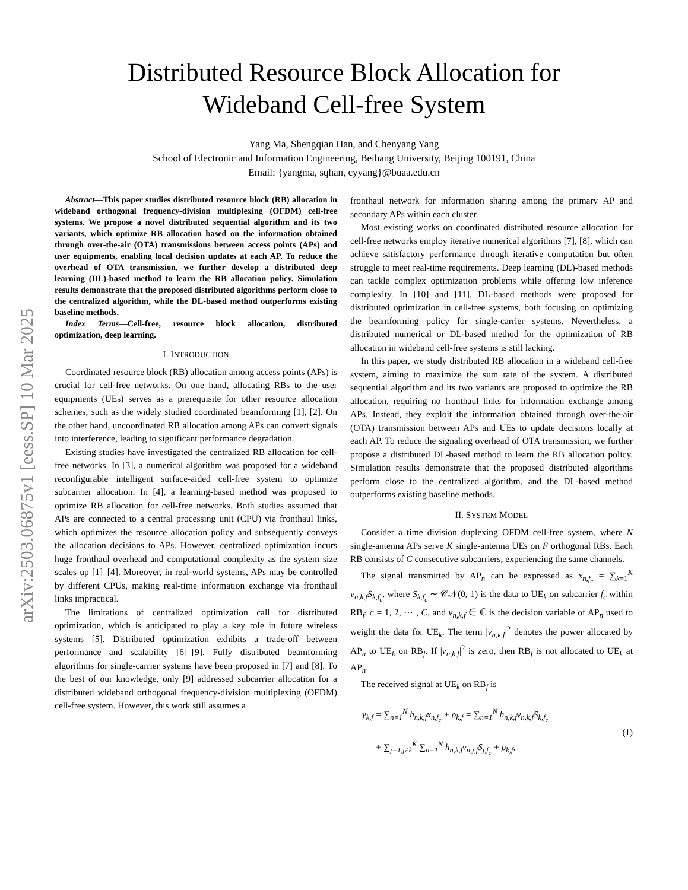arXiv:2503.06875v1 [eess.SP] 10 Mar 2025
Distributed Resource Block Allocation for
Wideband Cell-free System
Yang Ma, Shengqian Han, and Chenyang Yang
School of Electronic and Information Engineering, Beihang University, Beijing 100191, China
Email: {yangma, sqhan, cyyang}@buaa.edu.cn
Abstract—This paper studies distributed resource block (RB) allocation in wideband orthogonal frequency-division multiplexing (OFDM) cell-free systems. We propose a novel distributed sequential algorithm and its two variants, which optimize RB allocation based on the information obtained through over-the-air (OTA) transmissions between access points (APs) and user equipments, enabling local decision updates at each AP. To reduce the overhead of OTA transmission, we further develop a distributed deep learning (DL)-based method to learn the RB allocation policy. Simulation results demonstrate that the proposed distributed algorithms perform close to the centralized algorithm, while the DL-based method outperforms existing baseline methods.
Index Terms—Cell-free, resource block allocation, distributed optimization, deep learning.
I. INTRODUCTION
Coordinated resource block (RB) allocation among access points (APs) is crucial for cell-free networks. On one hand, allocating RBs to the user equipments (UEs) serves as a prerequisite for other resource allocation schemes, such as the widely studied coordinated beamforming [1], [2]. On the other hand, uncoordinated RB allocation among APs can convert signals into interference, leading to significant performance degradation.
Existing studies have investigated the centralized RB allocation for cell-free networks. In [3], a numerical algorithm was proposed for a wideband reconfigurable intelligent surface-aided cell-free system to optimize subcarrier allocation. In [4], a learning-based method was proposed to optimize RB allocation for cell-free networks. Both studies assumed that APs are connected to a central processing unit (CPU) via fronthaul links, which optimizes the resource allocation policy and subsequently conveys the allocation decisions to APs. However, centralized optimization incurs huge fronthaul overhead and computational complexity as the system size scales up [1]–[4]. Moreover, in real-world systems, APs may be controlled by different CPUs, making real-time information exchange via fronthaul links impractical.
The limitations of centralized optimization call for distributed optimization, which is anticipated to play a key role in future wireless systems [5]. Distributed optimization exhibits a trade-off between performance and scalability [6]–[9]. Fully distributed beamforming algorithms for single-carrier systems have been proposed in [7] and [8]. To the best of our knowledge, only [9] addressed subcarrier allocation for a distributed wideband orthogonal frequency-division multiplexing (OFDM) cell-free system. However, this work still assumes a
fronthaul network for information sharing among the primary AP and secondary APs within each cluster.
Most existing works on coordinated distributed resource allocation for cell-free networks employ iterative numerical algorithms [7], [8], which can achieve satisfactory performance through iterative computation but often struggle to meet real-time requirements. Deep learning (DL)-based methods can tackle complex optimization problems while offering low inference complexity. In [10] and [11], DL-based methods were proposed for distributed optimization in cell-free systems, both focusing on optimizing the beamforming policy for single-carrier systems. Nevertheless, a distributed numerical or DL-based method for the optimization of RB allocation in wideband cell-free systems is still lacking.
In this paper, we study distributed RB allocation in a wideband cell-free system, aiming to maximize the sum rate of the system. A distributed sequential algorithm and its two variants are proposed to optimize the RB allocation, requiring no fronthaul links for information exchange among APs. Instead, they exploit the information obtained through over-the-air (OTA) transmission between APs and UEs to update decisions locally at each AP. To reduce the signaling overhead of OTA transmission, we further propose a distributed DL-based method to learn the RB allocation policy. Simulation results demonstrate that the proposed distributed algorithms perform close to the centralized algorithm, and the DL-based method outperforms existing baseline methods.
II. SYSTEM MODEL
Consider a time division duplexing OFDM cell-free system, where N single-antenna APs serve K single-antenna UEs on F orthogonal RBs. Each RB consists of C consecutive subcarriers, experiencing the same channels.
The signal transmitted by AP<sub>n</sub> can be expressed as x<sub>n,f<sub>c</sub></sub> = ∑<sub>k=1</sub><sup>K</sup> v<sub>n,k,f</sub>S<sub>k,f<sub>c</sub></sub>, where S<sub>k,f<sub>c</sub></sub> ∼ 𝒞𝒩(0, 1) is the data to UE<sub>k</sub> on subcarrier f<sub>c</sub> within RB<sub>f</sub>, c = 1, 2, ⋯ , C, and v<sub>n,k,f</sub> ∈ ℂ is the decision variable of AP<sub>n</sub> used to weight the data for UE<sub>k</sub>. The term |v<sub>n,k,f</sub>|<sup>2</sup> denotes the power allocated by AP<sub>n</sub> to UE<sub>k</sub> on RB<sub>f</sub>. If |v<sub>n,k,f</sub>|<sup>2</sup> is zero, then RB<sub>f</sub> is not allocated to UE<sub>k</sub> at AP<sub>n</sub>.
The received signal at UE<sub>k</sub> on RB<sub>f</sub> is
y<sub>k,f</sub> = ∑<sub>n=1</sub><sup>N</sup> h<sub>n,k,f</sub>x<sub>n,f<sub>c</sub></sub> + ρ<sub>k,f</sub> = ∑<sub>n=1</sub><sup>N</sup> h<sub>n,k,f</sub>v<sub>n,k,f</sub>S<sub>k,f<sub>c</sub></sub>
+ ∑<sub>j=1,j≠k</sub><sup>K</sup> ∑<sub>n=1</sub><sup>N</sup> h<sub>n,k,f</sub>v<sub>n,j,f</sub>S<sub>j,f<sub>c</sub></sub> + ρ<sub>k,f</sub>,
(1)